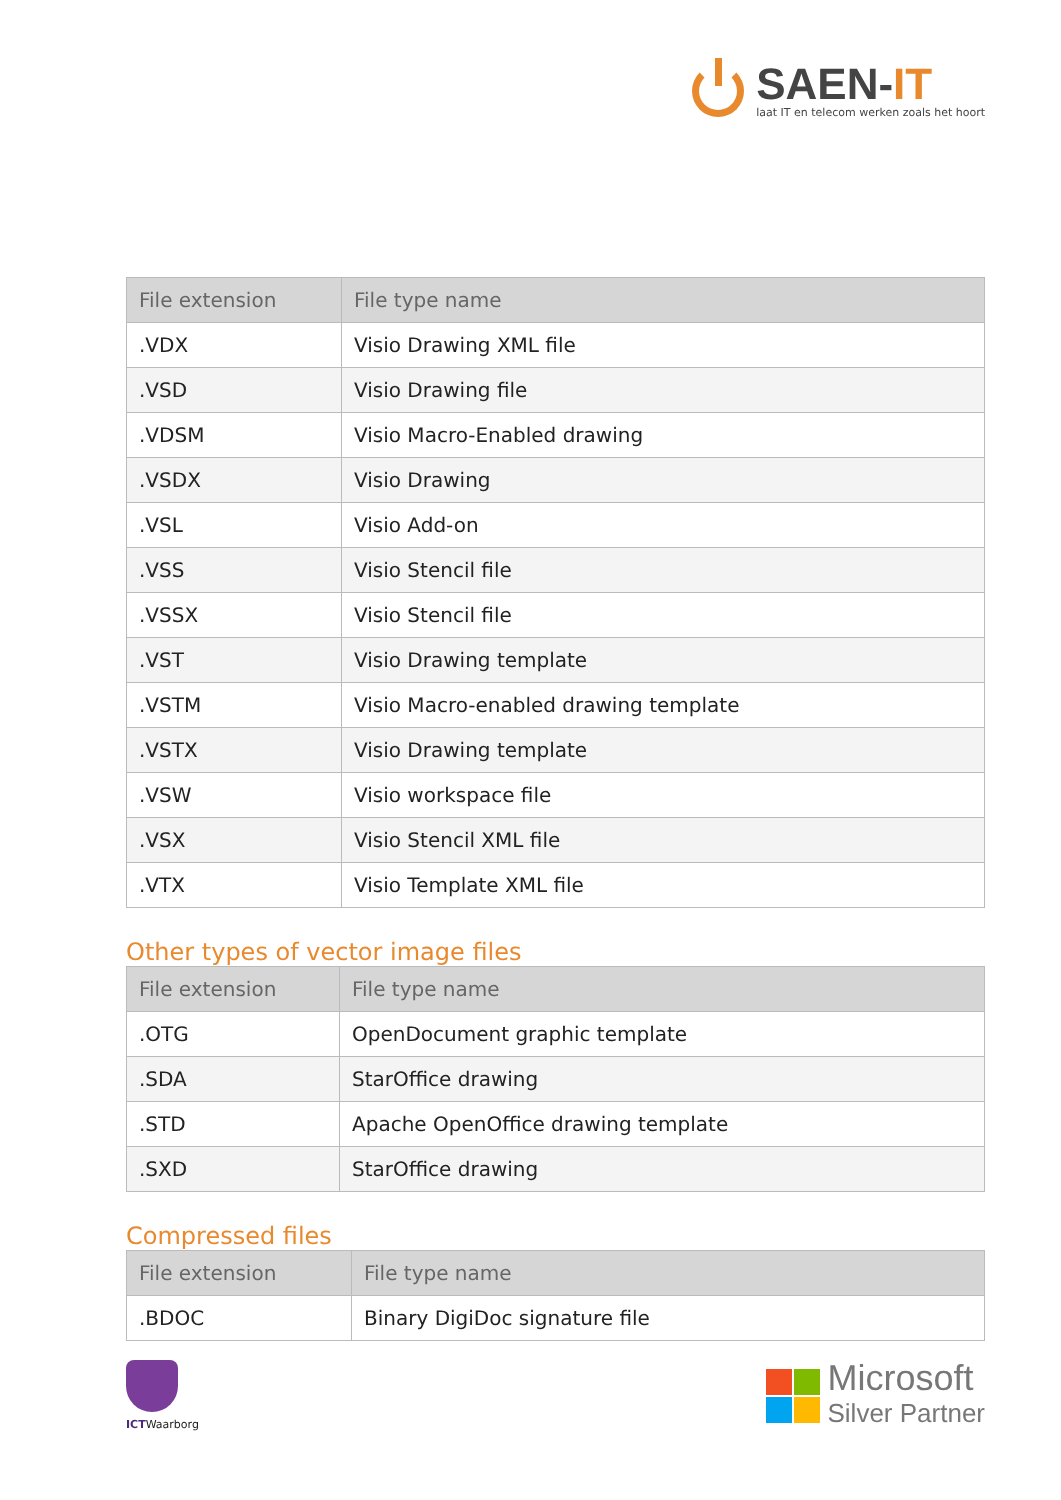SAEN-IT
laat IT en telecom werken zoals het hoort
| File extension | File type name |
| --- | --- |
| .VDX | Visio Drawing XML file |
| .VSD | Visio Drawing file |
| .VDSM | Visio Macro-Enabled drawing |
| .VSDX | Visio Drawing |
| .VSL | Visio Add-on |
| .VSS | Visio Stencil file |
| .VSSX | Visio Stencil file |
| .VST | Visio Drawing template |
| .VSTM | Visio Macro-enabled drawing template |
| .VSTX | Visio Drawing template |
| .VSW | Visio workspace file |
| .VSX | Visio Stencil XML file |
| .VTX | Visio Template XML file |
Other types of vector image files
| File extension | File type name |
| --- | --- |
| .OTG | OpenDocument graphic template |
| .SDA | StarOffice drawing |
| .STD | Apache OpenOffice drawing template |
| .SXD | StarOffice drawing |
Compressed files
| File extension | File type name |
| --- | --- |
| .BDOC | Binary DigiDoc signature file |
ICTWaarborg
Microsoft
Silver Partner